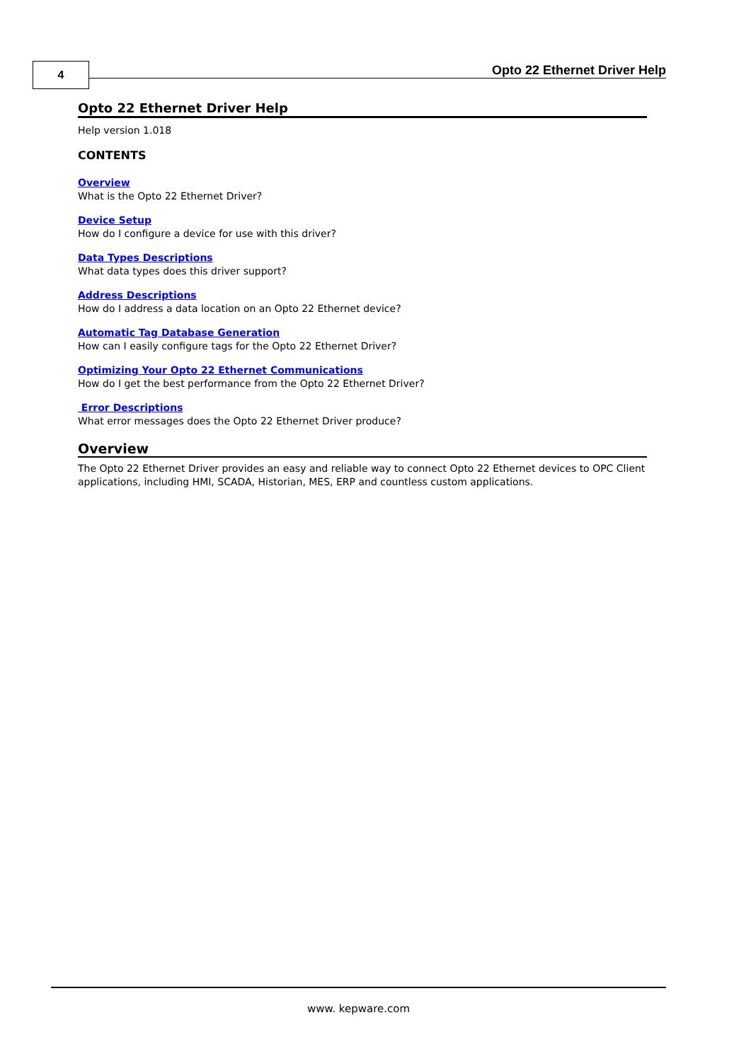4 Opto 22 Ethernet Driver Help
Opto 22 Ethernet Driver Help
Help version 1.018
CONTENTS
Overview
What is the Opto 22 Ethernet Driver?
Device Setup
How do I configure a device for use with this driver?
Data Types Descriptions
What data types does this driver support?
Address Descriptions
How do I address a data location on an Opto 22 Ethernet device?
Automatic Tag Database Generation
How can I easily configure tags for the Opto 22 Ethernet Driver?
Optimizing Your Opto 22 Ethernet Communications
How do I get the best performance from the Opto 22 Ethernet Driver?
Error Descriptions
What error messages does the Opto 22 Ethernet Driver produce?
Overview
The Opto 22 Ethernet Driver provides an easy and reliable way to connect Opto 22 Ethernet devices to OPC Client applications, including HMI, SCADA, Historian, MES, ERP and countless custom applications.
www. kepware.com